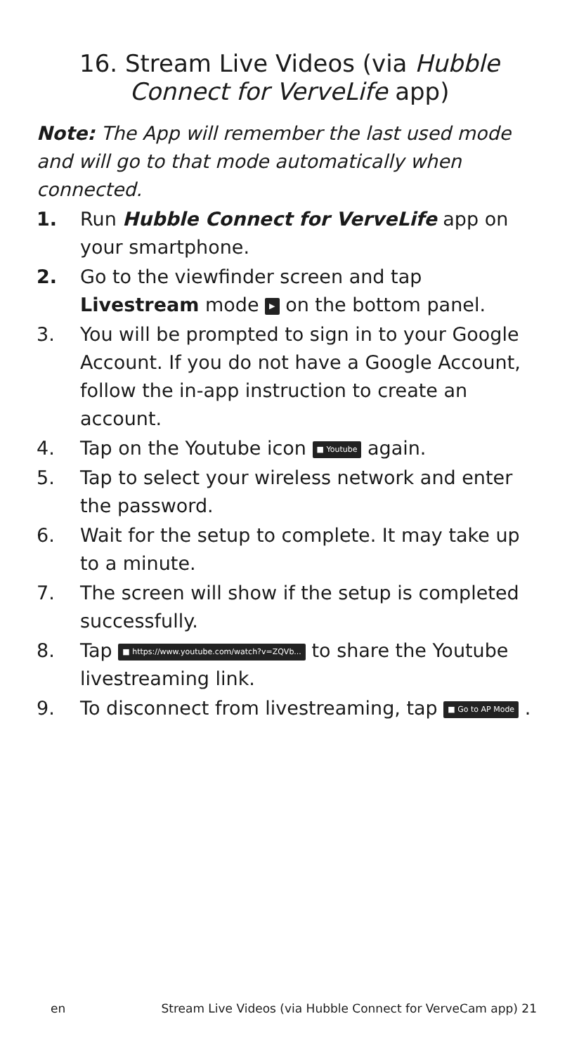16. Stream Live Videos (via Hubble Connect for VerveLife app)
Note: The App will remember the last used mode and will go to that mode automatically when connected.
1. Run Hubble Connect for VerveLife app on your smartphone.
2. Go to the viewfinder screen and tap Livestream mode ▶ on the bottom panel.
3. You will be prompted to sign in to your Google Account. If you do not have a Google Account, follow the in-app instruction to create an account.
4. Tap on the Youtube icon ■ Youtube again.
5. Tap to select your wireless network and enter the password.
6. Wait for the setup to complete. It may take up to a minute.
7. The screen will show if the setup is completed successfully.
8. Tap ■ https://www.youtube.com/watch?v=ZQVb... to share the Youtube livestreaming link.
9. To disconnect from livestreaming, tap ■ Go to AP Mode .
en Stream Live Videos (via Hubble Connect for VerveCam app) 21